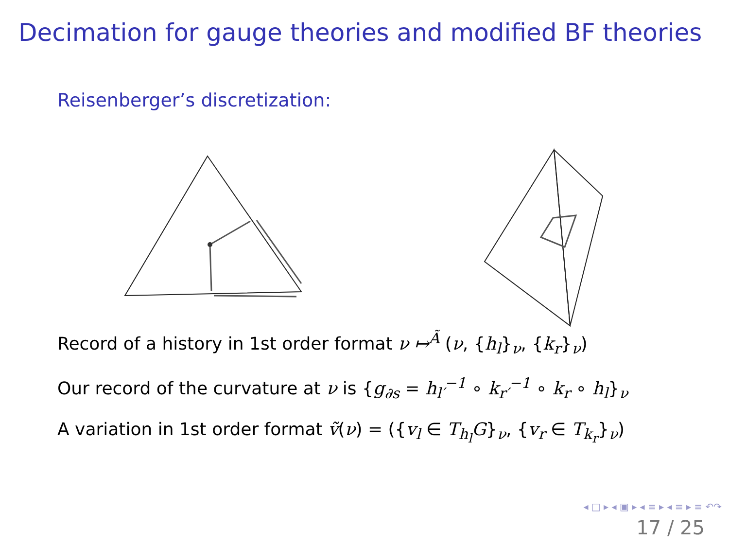Decimation for gauge theories and modified BF theories
Reisenberger’s discretization:
Record of a history in 1st order format ν ↦<sup>Ã</sup> (ν, {h<sub>l</sub>}<sub>ν</sub>, {k<sub>r</sub>}<sub>ν</sub>)
Our record of the curvature at ν is {g<sub>∂s</sub> = h<sub>l′</sub><sup>−1</sup> ∘ k<sub>r′</sub><sup>−1</sup> ∘ k<sub>r</sub> ∘ h<sub>l</sub>}<sub>ν</sub>
A variation in 1st order format ṽ(ν) = ({v<sub>l</sub> ∈ T<sub>h<sub>l</sub></sub>G}<sub>ν</sub>, {v<sub>r</sub> ∈ T<sub>k<sub>r</sub></sub>}<sub>ν</sub>)
◂ □ ▸ ◂ ▣ ▸ ◂ ≡ ▸ ◂ ≡ ▸ ≡ ↶↷
17 / 25